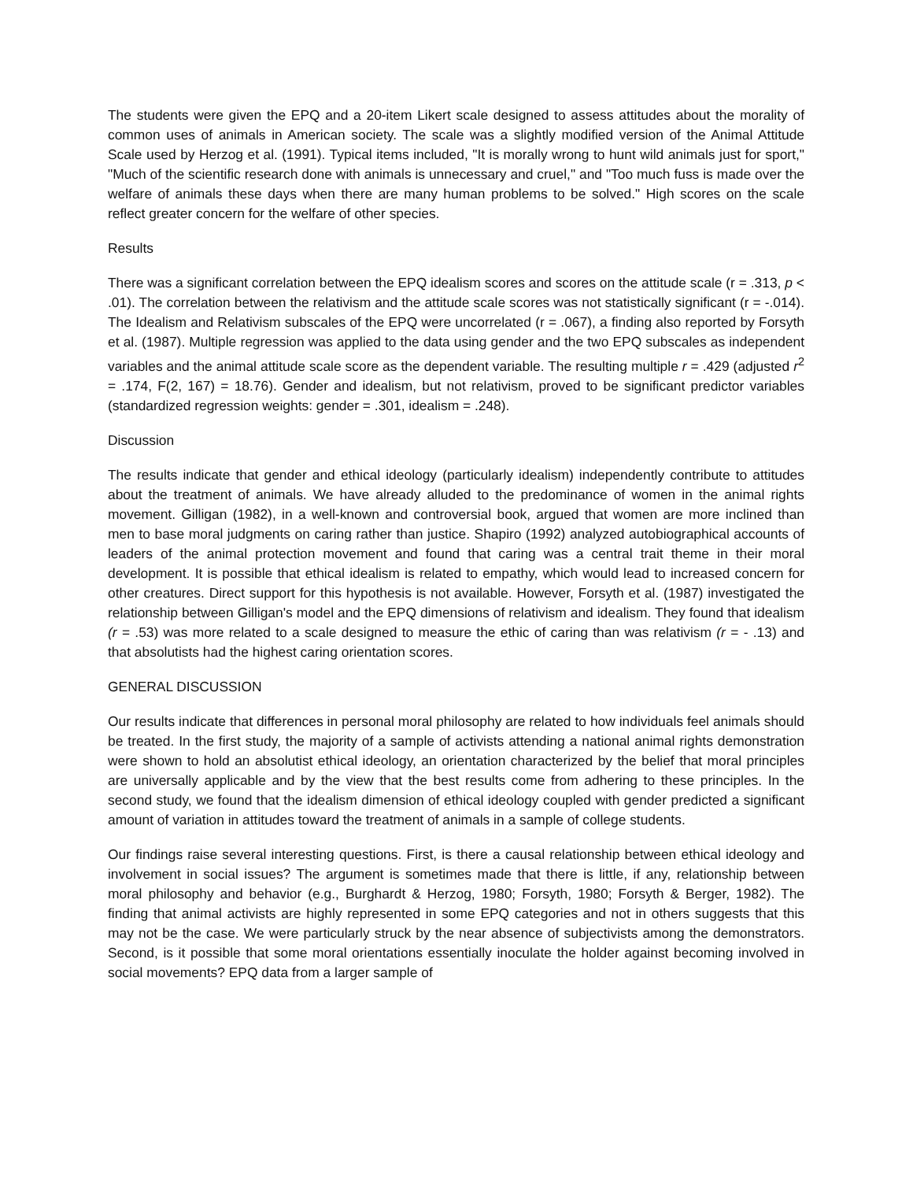The students were given the EPQ and a 20-item Likert scale designed to assess attitudes about the morality of common uses of animals in American society. The scale was a slightly modified version of the Animal Attitude Scale used by Herzog et al. (1991). Typical items included, "It is morally wrong to hunt wild animals just for sport," "Much of the scientific research done with animals is unnecessary and cruel," and "Too much fuss is made over the welfare of animals these days when there are many human problems to be solved." High scores on the scale reflect greater concern for the welfare of other species.
Results
There was a significant correlation between the EPQ idealism scores and scores on the attitude scale (r = .313, p < .01). The correlation between the relativism and the attitude scale scores was not statistically significant (r = -.014). The Idealism and Relativism subscales of the EPQ were uncorrelated (r = .067), a finding also reported by Forsyth et al. (1987). Multiple regression was applied to the data using gender and the two EPQ subscales as independent variables and the animal attitude scale score as the dependent variable. The resulting multiple r = .429 (adjusted r<sup>2</sup> = .174, F(2, 167) = 18.76). Gender and idealism, but not relativism, proved to be significant predictor variables (standardized regression weights: gender = .301, idealism = .248).
Discussion
The results indicate that gender and ethical ideology (particularly idealism) independently contribute to attitudes about the treatment of animals. We have already alluded to the predominance of women in the animal rights movement. Gilligan (1982), in a well-known and controversial book, argued that women are more inclined than men to base moral judgments on caring rather than justice. Shapiro (1992) analyzed autobiographical accounts of leaders of the animal protection movement and found that caring was a central trait theme in their moral development. It is possible that ethical idealism is related to empathy, which would lead to increased concern for other creatures. Direct support for this hypothesis is not available. However, Forsyth et al. (1987) investigated the relationship between Gilligan's model and the EPQ dimensions of relativism and idealism. They found that idealism (r = .53) was more related to a scale designed to measure the ethic of caring than was relativism (r = - .13) and that absolutists had the highest caring orientation scores.
GENERAL DISCUSSION
Our results indicate that differences in personal moral philosophy are related to how individuals feel animals should be treated. In the first study, the majority of a sample of activists attending a national animal rights demonstration were shown to hold an absolutist ethical ideology, an orientation characterized by the belief that moral principles are universally applicable and by the view that the best results come from adhering to these principles. In the second study, we found that the idealism dimension of ethical ideology coupled with gender predicted a significant amount of variation in attitudes toward the treatment of animals in a sample of college students.
Our findings raise several interesting questions. First, is there a causal relationship between ethical ideology and involvement in social issues? The argument is sometimes made that there is little, if any, relationship between moral philosophy and behavior (e.g., Burghardt & Herzog, 1980; Forsyth, 1980; Forsyth & Berger, 1982). The finding that animal activists are highly represented in some EPQ categories and not in others suggests that this may not be the case. We were particularly struck by the near absence of subjectivists among the demonstrators. Second, is it possible that some moral orientations essentially inoculate the holder against becoming involved in social movements? EPQ data from a larger sample of